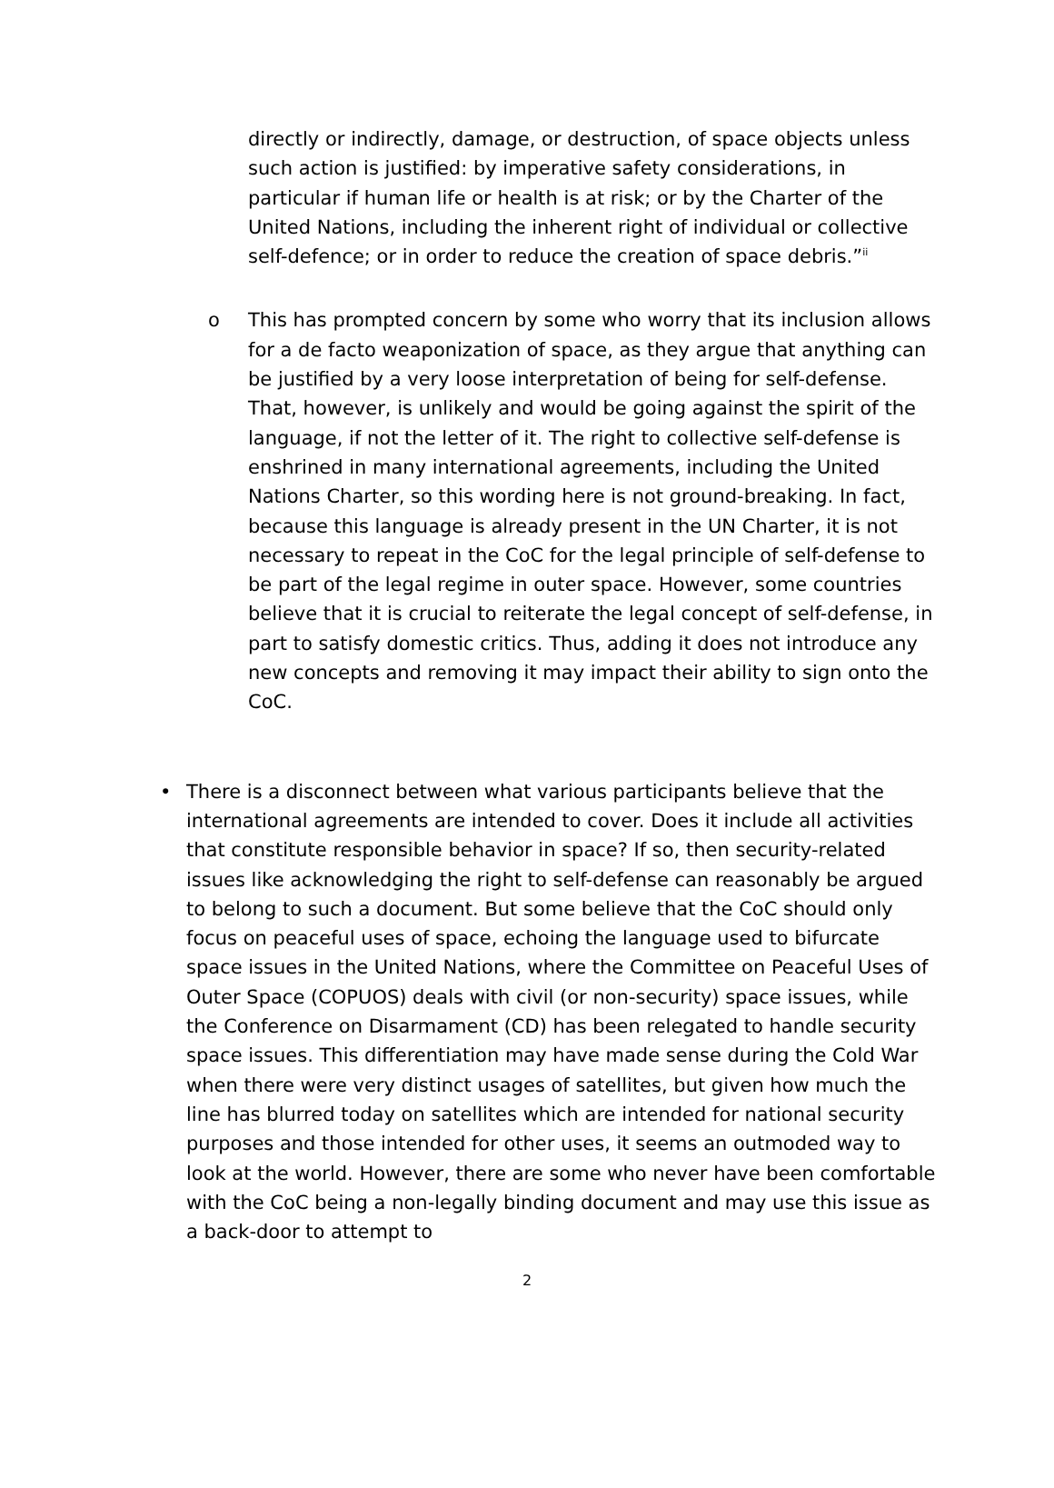directly or indirectly, damage, or destruction, of space objects unless such action is justified: by imperative safety considerations, in particular if human life or health is at risk; or by the Charter of the United Nations, including the inherent right of individual or collective self-defence; or in order to reduce the creation of space debris.”<sup>ii</sup>
o This has prompted concern by some who worry that its inclusion allows for a de facto weaponization of space, as they argue that anything can be justified by a very loose interpretation of being for self-defense. That, however, is unlikely and would be going against the spirit of the language, if not the letter of it. The right to collective self-defense is enshrined in many international agreements, including the United Nations Charter, so this wording here is not ground-breaking. In fact, because this language is already present in the UN Charter, it is not necessary to repeat in the CoC for the legal principle of self-defense to be part of the legal regime in outer space. However, some countries believe that it is crucial to reiterate the legal concept of self-defense, in part to satisfy domestic critics. Thus, adding it does not introduce any new concepts and removing it may impact their ability to sign onto the CoC.
• There is a disconnect between what various participants believe that the international agreements are intended to cover. Does it include all activities that constitute responsible behavior in space? If so, then security-related issues like acknowledging the right to self-defense can reasonably be argued to belong to such a document. But some believe that the CoC should only focus on peaceful uses of space, echoing the language used to bifurcate space issues in the United Nations, where the Committee on Peaceful Uses of Outer Space (COPUOS) deals with civil (or non-security) space issues, while the Conference on Disarmament (CD) has been relegated to handle security space issues. This differentiation may have made sense during the Cold War when there were very distinct usages of satellites, but given how much the line has blurred today on satellites which are intended for national security purposes and those intended for other uses, it seems an outmoded way to look at the world. However, there are some who never have been comfortable with the CoC being a non-legally binding document and may use this issue as a back-door to attempt to
2